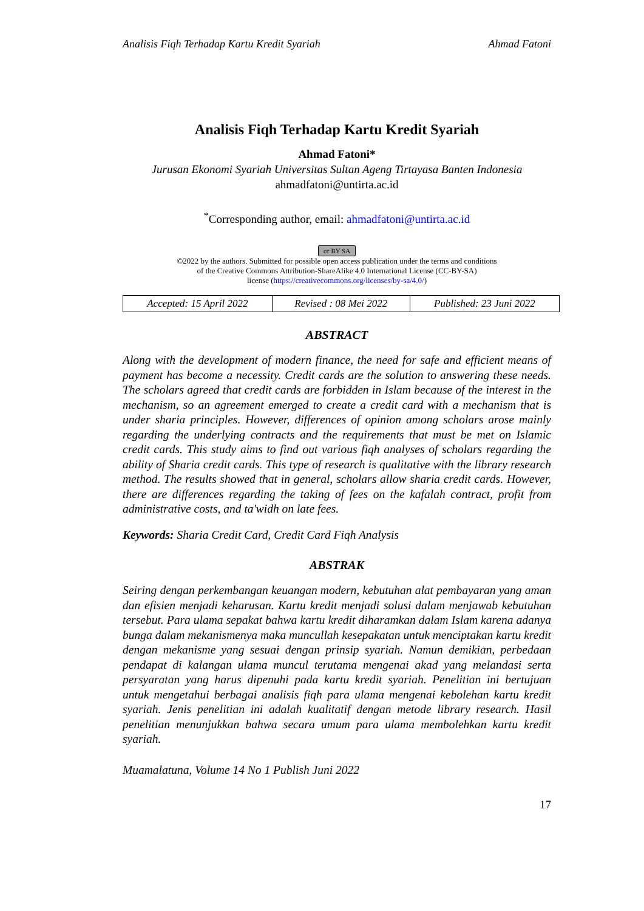Analisis Fiqh Terhadap Kartu Kredit Syariah Ahmad Fatoni
Analisis Fiqh Terhadap Kartu Kredit Syariah
Ahmad Fatoni*
Jurusan Ekonomi Syariah Universitas Sultan Ageng Tirtayasa Banten Indonesia
ahmadfatoni@untirta.ac.id
<sup>*</sup> Corresponding author, email: ahmadfatoni@untirta.ac.id
cc BY SA
©2022 by the authors. Submitted for possible open access publication under the terms and conditions
of the Creative Commons Attribution-ShareAlike 4.0 International License (CC-BY-SA)
license (https://creativecommons.org/licenses/by-sa/4.0/)
| Accepted: 15 April 2022 | Revised : 08 Mei 2022 | Published: 23 Juni 2022 |
ABSTRACT
Along with the development of modern finance, the need for safe and efficient means of payment has become a necessity. Credit cards are the solution to answering these needs. The scholars agreed that credit cards are forbidden in Islam because of the interest in the mechanism, so an agreement emerged to create a credit card with a mechanism that is under sharia principles. However, differences of opinion among scholars arose mainly regarding the underlying contracts and the requirements that must be met on Islamic credit cards. This study aims to find out various fiqh analyses of scholars regarding the ability of Sharia credit cards. This type of research is qualitative with the library research method. The results showed that in general, scholars allow sharia credit cards. However, there are differences regarding the taking of fees on the kafalah contract, profit from administrative costs, and ta'widh on late fees.
Keywords: Sharia Credit Card, Credit Card Fiqh Analysis
ABSTRAK
Seiring dengan perkembangan keuangan modern, kebutuhan alat pembayaran yang aman dan efisien menjadi keharusan. Kartu kredit menjadi solusi dalam menjawab kebutuhan tersebut. Para ulama sepakat bahwa kartu kredit diharamkan dalam Islam karena adanya bunga dalam mekanismenya maka muncullah kesepakatan untuk menciptakan kartu kredit dengan mekanisme yang sesuai dengan prinsip syariah. Namun demikian, perbedaan pendapat di kalangan ulama muncul terutama mengenai akad yang melandasi serta persyaratan yang harus dipenuhi pada kartu kredit syariah. Penelitian ini bertujuan untuk mengetahui berbagai analisis fiqh para ulama mengenai kebolehan kartu kredit syariah. Jenis penelitian ini adalah kualitatif dengan metode library research. Hasil penelitian menunjukkan bahwa secara umum para ulama membolehkan kartu kredit syariah.
Muamalatuna, Volume 14 No 1 Publish Juni 2022
17